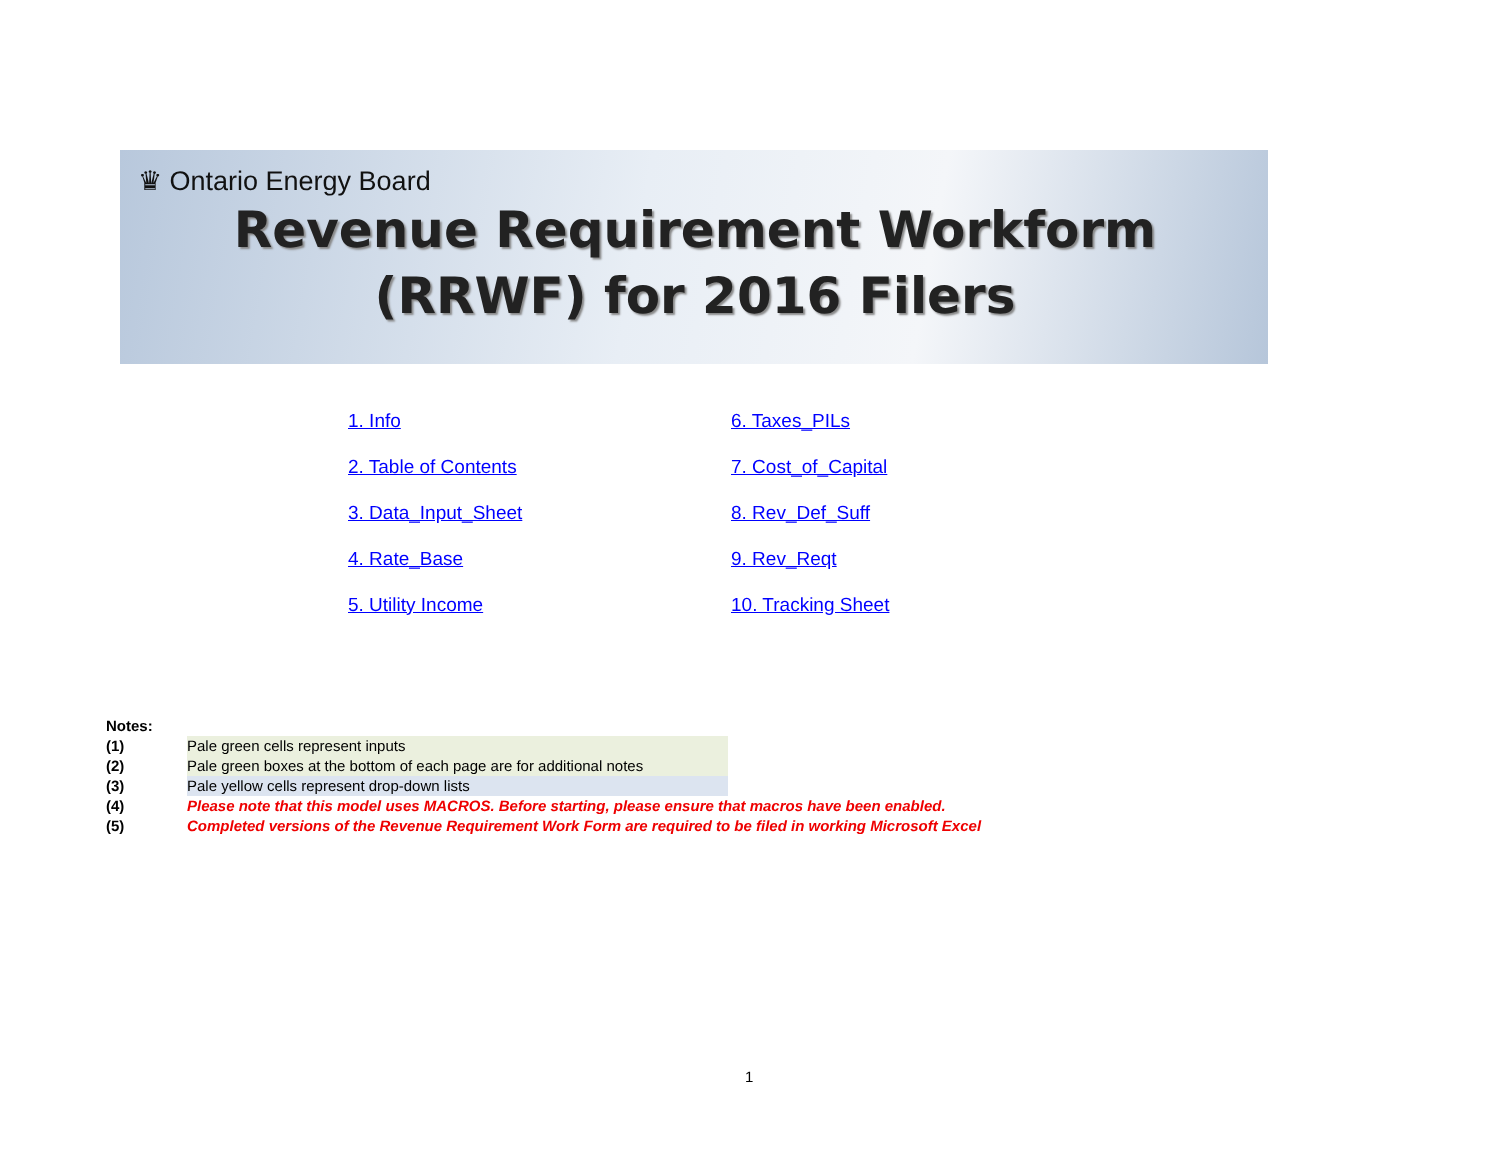♛ Ontario Energy Board
Revenue Requirement Workform
(RRWF) for 2016 Filers
1. Info 6. Taxes_PILs 2. Table of Contents 7. Cost_of_Capital 3. Data_Input_Sheet 8. Rev_Def_Suff 4. Rate_Base 9. Rev_Reqt 5. Utility Income 10. Tracking Sheet
Notes:
(1) Pale green cells represent inputs
(2) Pale green boxes at the bottom of each page are for additional notes
(3) Pale yellow cells represent drop-down lists
(4) Please note that this model uses MACROS. Before starting, please ensure that macros have been enabled.
(5) Completed versions of the Revenue Requirement Work Form are required to be filed in working Microsoft Excel
1